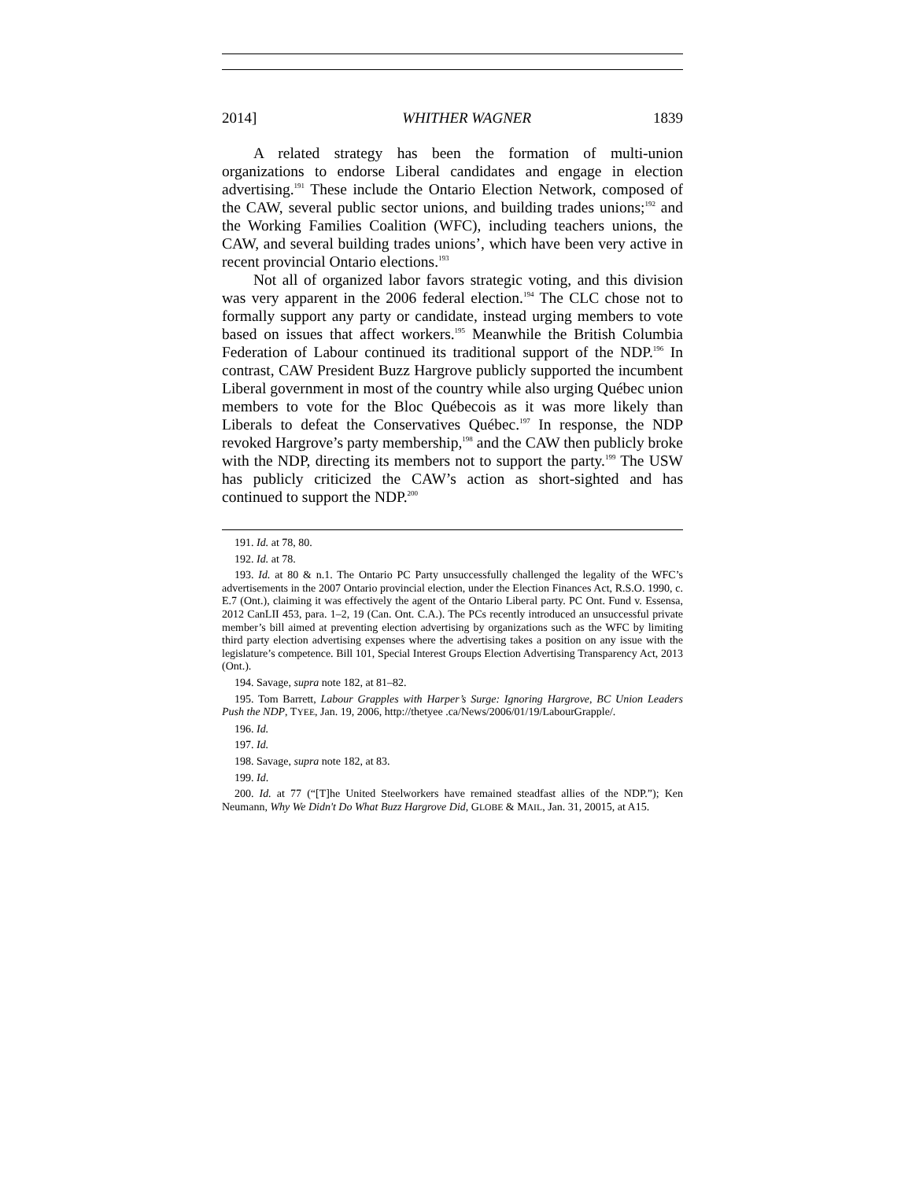2014] WHITHER WAGNER 1839
A related strategy has been the formation of multi-union organizations to endorse Liberal candidates and engage in election advertising.<sup>191</sup> These include the Ontario Election Network, composed of the CAW, several public sector unions, and building trades unions;<sup>192</sup> and the Working Families Coalition (WFC), including teachers unions, the CAW, and several building trades unions’, which have been very active in recent provincial Ontario elections.<sup>193</sup>
Not all of organized labor favors strategic voting, and this division was very apparent in the 2006 federal election.<sup>194</sup> The CLC chose not to formally support any party or candidate, instead urging members to vote based on issues that affect workers.<sup>195</sup> Meanwhile the British Columbia Federation of Labour continued its traditional support of the NDP.<sup>196</sup> In contrast, CAW President Buzz Hargrove publicly supported the incumbent Liberal government in most of the country while also urging Québec union members to vote for the Bloc Québecois as it was more likely than Liberals to defeat the Conservatives Québec.<sup>197</sup> In response, the NDP revoked Hargrove’s party membership,<sup>198</sup> and the CAW then publicly broke with the NDP, directing its members not to support the party.<sup>199</sup> The USW has publicly criticized the CAW’s action as short-sighted and has continued to support the NDP.<sup>200</sup>
191. Id. at 78, 80.
192. Id. at 78.
193. Id. at 80 & n.1. The Ontario PC Party unsuccessfully challenged the legality of the WFC’s advertisements in the 2007 Ontario provincial election, under the Election Finances Act, R.S.O. 1990, c. E.7 (Ont.), claiming it was effectively the agent of the Ontario Liberal party. PC Ont. Fund v. Essensa, 2012 CanLII 453, para. 1–2, 19 (Can. Ont. C.A.). The PCs recently introduced an unsuccessful private member’s bill aimed at preventing election advertising by organizations such as the WFC by limiting third party election advertising expenses where the advertising takes a position on any issue with the legislature’s competence. Bill 101, Special Interest Groups Election Advertising Transparency Act, 2013 (Ont.).
194. Savage, supra note 182, at 81–82.
195. Tom Barrett, Labour Grapples with Harper’s Surge: Ignoring Hargrove, BC Union Leaders Push the NDP, TYEE, Jan. 19, 2006, http://thetyee .ca/News/2006/01/19/LabourGrapple/.
196. Id.
197. Id.
198. Savage, supra note 182, at 83.
199. Id.
200. Id. at 77 (“[T]he United Steelworkers have remained steadfast allies of the NDP.”); Ken Neumann, Why We Didn't Do What Buzz Hargrove Did, GLOBE & MAIL, Jan. 31, 20015, at A15.